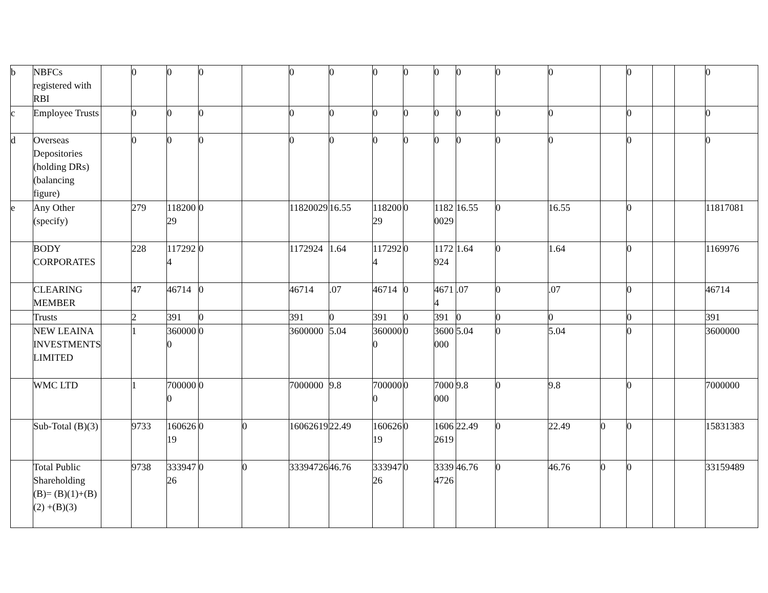| b | NBFCs registered with RBI | | 0 | 0 | 0 | | 0 | 0 | 0 | 0 | 0 | 0 | 0 | 0 | | 0 | | | 0 |
| c | Employee Trusts | | 0 | 0 | 0 | | 0 | 0 | 0 | 0 | 0 | 0 | 0 | 0 | | 0 | | | 0 |
| d | Overseas Depositories (holding DRs) (balancing figure) | | 0 | 0 | 0 | | 0 | 0 | 0 | 0 | 0 | 0 | 0 | 0 | | 0 | | | 0 |
| e | Any Other (specify) | | 279 | 11820029 | 0 | | 11820029 | 16.55 | 11820029 | 0 | 11820029 | 16.55 | 0 | 16.55 | | 0 | | | 11817081 |
| | BODY CORPORATES | | 228 | 1172924 | 0 | | 1172924 | 1.64 | 1172924 | 0 | 1172924 | 1.64 | 0 | 1.64 | | 0 | | | 1169976 |
| | CLEARING MEMBER | | 47 | 46714 | 0 | | 46714 | .07 | 46714 | 0 | 46714 | .07 | 0 | .07 | | 0 | | | 46714 |
| | Trusts | | 2 | 391 | 0 | | 391 | 0 | 391 | 0 | 391 | 0 | 0 | 0 | | 0 | | | 391 |
| | NEW LEAINA INVESTMENTS LIMITED | | 1 | 3600000 | 0 | | 3600000 | 5.04 | 3600000 | 0 | 3600000 | 5.04 | 0 | 5.04 | | 0 | | | 3600000 |
| | WMC LTD | | 1 | 7000000 | 0 | | 7000000 | 9.8 | 7000000 | 0 | 7000000 | 9.8 | 0 | 9.8 | | 0 | | | 7000000 |
| | Sub-Total (B)(3) | | 9733 | 16062619 | 0 | 0 | 16062619 | 22.49 | 16062619 | 0 | 16062619 | 22.49 | 0 | 22.49 | 0 | 0 | | | 15831383 |
| | Total Public Shareholding (B)= (B)(1)+(B)(2) +(B)(3) | | 9738 | 33394726 | 0 | 0 | 33394726 | 46.76 | 33394726 | 0 | 33394726 | 46.76 | 0 | 46.76 | 0 | 0 | | | 33159489 |